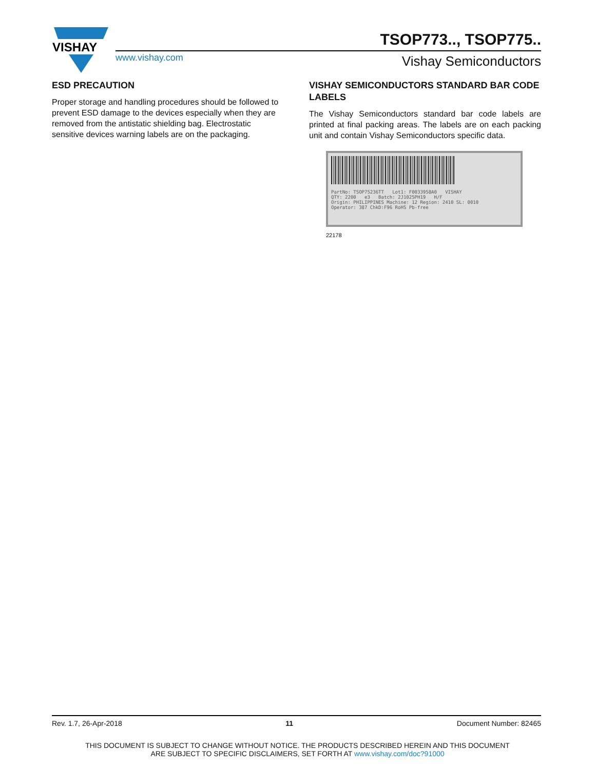VISHAY
TSOP773.., TSOP775..
www.vishay.com Vishay Semiconductors
ESD PRECAUTION
Proper storage and handling procedures should be followed to prevent ESD damage to the devices especially when they are removed from the antistatic shielding bag. Electrostatic sensitive devices warning labels are on the packaging.
VISHAY SEMICONDUCTORS STANDARD BAR CODE LABELS
The Vishay Semiconductors standard bar code labels are printed at final packing areas. The labels are on each packing unit and contain Vishay Semiconductors specific data.
PartNo: TSOP75236TT Lot1: F0033958A0 VISHAY
QTY: 2200 e3 Batch: 2J1025PH19 H/F
Origin: PHILIPPINES Machine: 12 Region: 2410 SL: 0010
Operator: 387 ChkD:F96 RoHS Pb-free
22178
Rev. 1.7, 26-Apr-2018 11 Document Number: 82465
THIS DOCUMENT IS SUBJECT TO CHANGE WITHOUT NOTICE. THE PRODUCTS DESCRIBED HEREIN AND THIS DOCUMENT
ARE SUBJECT TO SPECIFIC DISCLAIMERS, SET FORTH AT www.vishay.com/doc?91000